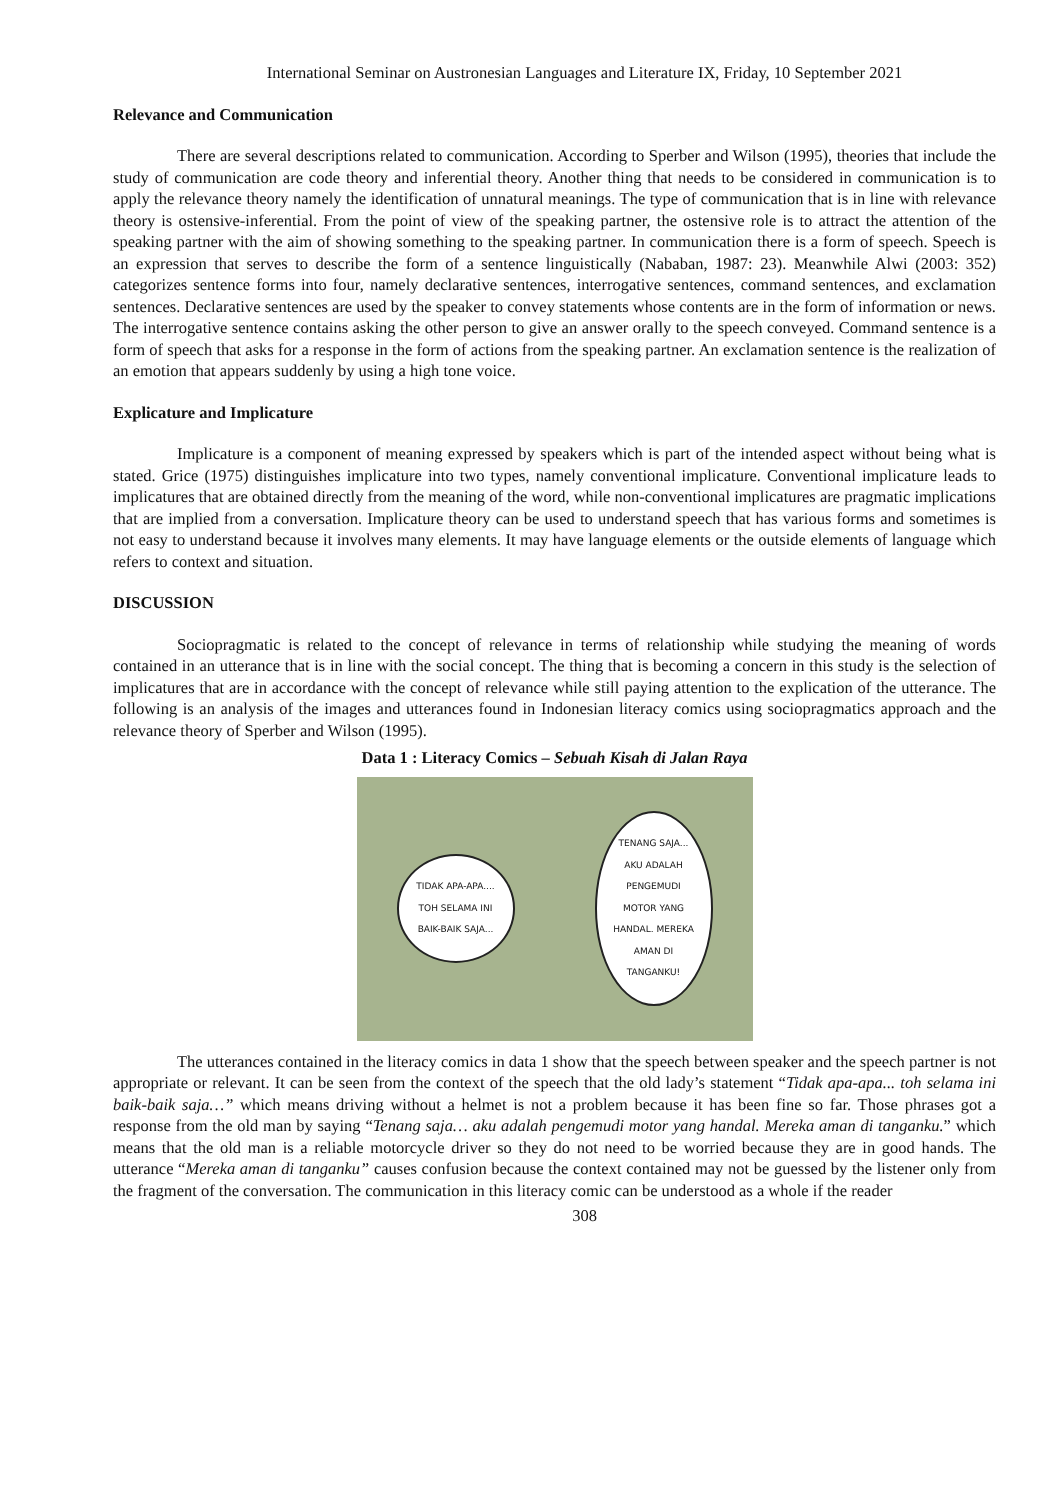International Seminar on Austronesian Languages and Literature IX, Friday, 10 September 2021
Relevance and Communication
There are several descriptions related to communication. According to Sperber and Wilson (1995), theories that include the study of communication are code theory and inferential theory. Another thing that needs to be considered in communication is to apply the relevance theory namely the identification of unnatural meanings. The type of communication that is in line with relevance theory is ostensive-inferential. From the point of view of the speaking partner, the ostensive role is to attract the attention of the speaking partner with the aim of showing something to the speaking partner. In communication there is a form of speech. Speech is an expression that serves to describe the form of a sentence linguistically (Nababan, 1987: 23). Meanwhile Alwi (2003: 352) categorizes sentence forms into four, namely declarative sentences, interrogative sentences, command sentences, and exclamation sentences. Declarative sentences are used by the speaker to convey statements whose contents are in the form of information or news. The interrogative sentence contains asking the other person to give an answer orally to the speech conveyed. Command sentence is a form of speech that asks for a response in the form of actions from the speaking partner. An exclamation sentence is the realization of an emotion that appears suddenly by using a high tone voice.
Explicature and Implicature
Implicature is a component of meaning expressed by speakers which is part of the intended aspect without being what is stated. Grice (1975) distinguishes implicature into two types, namely conventional implicature. Conventional implicature leads to implicatures that are obtained directly from the meaning of the word, while non-conventional implicatures are pragmatic implications that are implied from a conversation. Implicature theory can be used to understand speech that has various forms and sometimes is not easy to understand because it involves many elements. It may have language elements or the outside elements of language which refers to context and situation.
DISCUSSION
Sociopragmatic is related to the concept of relevance in terms of relationship while studying the meaning of words contained in an utterance that is in line with the social concept. The thing that is becoming a concern in this study is the selection of implicatures that are in accordance with the concept of relevance while still paying attention to the explication of the utterance. The following is an analysis of the images and utterances found in Indonesian literacy comics using sociopragmatics approach and the relevance theory of Sperber and Wilson (1995).
Data 1 : Literacy Comics – Sebuah Kisah di Jalan Raya
TIDAK APA-APA.... TOH SELAMA INI BAIK-BAIK SAJA...
TENANG SAJA... AKU ADALAH PENGEMUDI MOTOR YANG HANDAL. MEREKA AMAN DI TANGANKU!
The utterances contained in the literacy comics in data 1 show that the speech between speaker and the speech partner is not appropriate or relevant. It can be seen from the context of the speech that the old lady’s statement “Tidak apa-apa... toh selama ini baik-baik saja…” which means driving without a helmet is not a problem because it has been fine so far. Those phrases got a response from the old man by saying “Tenang saja… aku adalah pengemudi motor yang handal. Mereka aman di tanganku.” which means that the old man is a reliable motorcycle driver so they do not need to be worried because they are in good hands. The utterance “Mereka aman di tanganku” causes confusion because the context contained may not be guessed by the listener only from the fragment of the conversation. The communication in this literacy comic can be understood as a whole if the reader
308